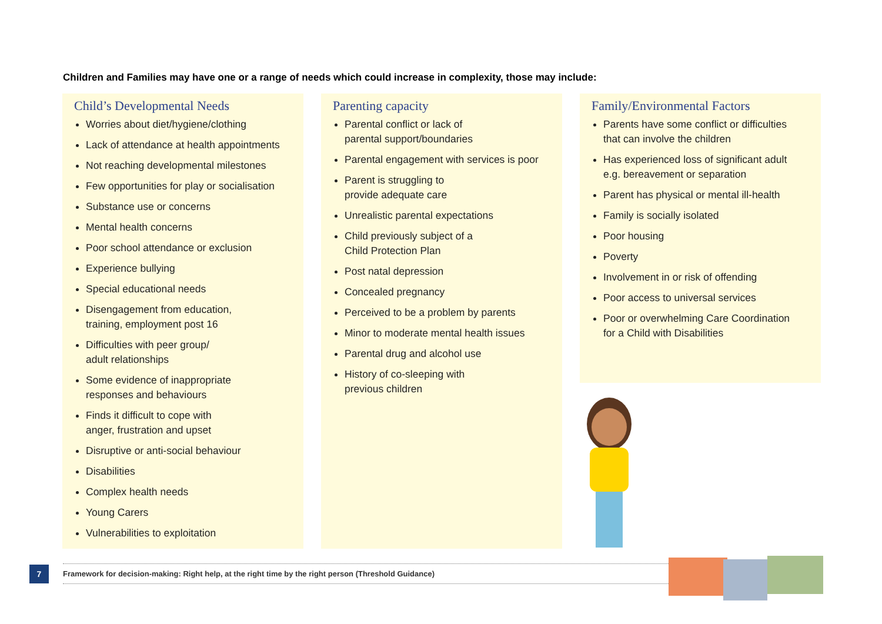Children and Families may have one or a range of needs which could increase in complexity, those may include:
Child’s Developmental Needs
Worries about diet/hygiene/clothing
Lack of attendance at health appointments
Not reaching developmental milestones
Few opportunities for play or socialisation
Substance use or concerns
Mental health concerns
Poor school attendance or exclusion
Experience bullying
Special educational needs
Disengagement from education,
training, employment post 16
Difficulties with peer group/
adult relationships
Some evidence of inappropriate
responses and behaviours
Finds it difficult to cope with
anger, frustration and upset
Disruptive or anti-social behaviour
Disabilities
Complex health needs
Young Carers
Vulnerabilities to exploitation
Parenting capacity
Parental conflict or lack of
parental support/boundaries
Parental engagement with services is poor
Parent is struggling to
provide adequate care
Unrealistic parental expectations
Child previously subject of a
Child Protection Plan
Post natal depression
Concealed pregnancy
Perceived to be a problem by parents
Minor to moderate mental health issues
Parental drug and alcohol use
History of co-sleeping with
previous children
Family/Environmental Factors
Parents have some conflict or difficulties
that can involve the children
Has experienced loss of significant adult
e.g. bereavement or separation
Parent has physical or mental ill-health
Family is socially isolated
Poor housing
Poverty
Involvement in or risk of offending
Poor access to universal services
Poor or overwhelming Care Coordination
for a Child with Disabilities
7 Framework for decision-making: Right help, at the right time by the right person (Threshold Guidance)